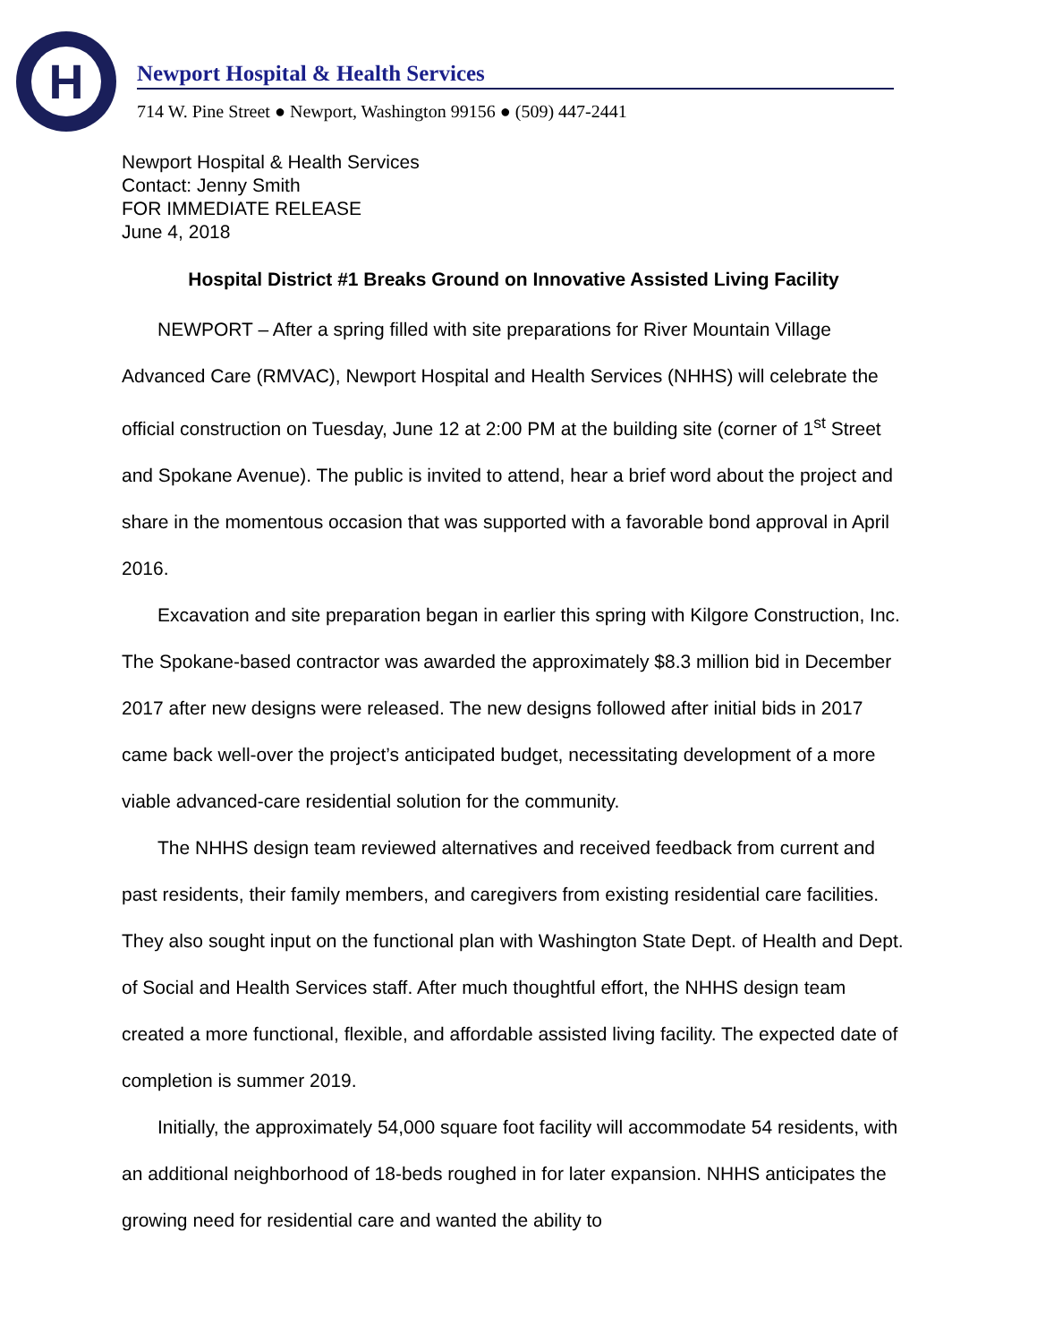H
Newport Hospital & Health Services
714 W. Pine Street ● Newport, Washington 99156 ● (509) 447-2441
Newport Hospital & Health Services
Contact: Jenny Smith
FOR IMMEDIATE RELEASE
June 4, 2018
Hospital District #1 Breaks Ground on Innovative Assisted Living Facility
NEWPORT – After a spring filled with site preparations for River Mountain Village Advanced Care (RMVAC), Newport Hospital and Health Services (NHHS) will celebrate the official construction on Tuesday, June 12 at 2:00 PM at the building site (corner of 1<sup>st</sup> Street and Spokane Avenue). The public is invited to attend, hear a brief word about the project and share in the momentous occasion that was supported with a favorable bond approval in April 2016.
Excavation and site preparation began in earlier this spring with Kilgore Construction, Inc. The Spokane-based contractor was awarded the approximately $8.3 million bid in December 2017 after new designs were released. The new designs followed after initial bids in 2017 came back well-over the project’s anticipated budget, necessitating development of a more viable advanced-care residential solution for the community.
The NHHS design team reviewed alternatives and received feedback from current and past residents, their family members, and caregivers from existing residential care facilities. They also sought input on the functional plan with Washington State Dept. of Health and Dept. of Social and Health Services staff. After much thoughtful effort, the NHHS design team created a more functional, flexible, and affordable assisted living facility. The expected date of completion is summer 2019.
Initially, the approximately 54,000 square foot facility will accommodate 54 residents, with an additional neighborhood of 18-beds roughed in for later expansion. NHHS anticipates the growing need for residential care and wanted the ability to